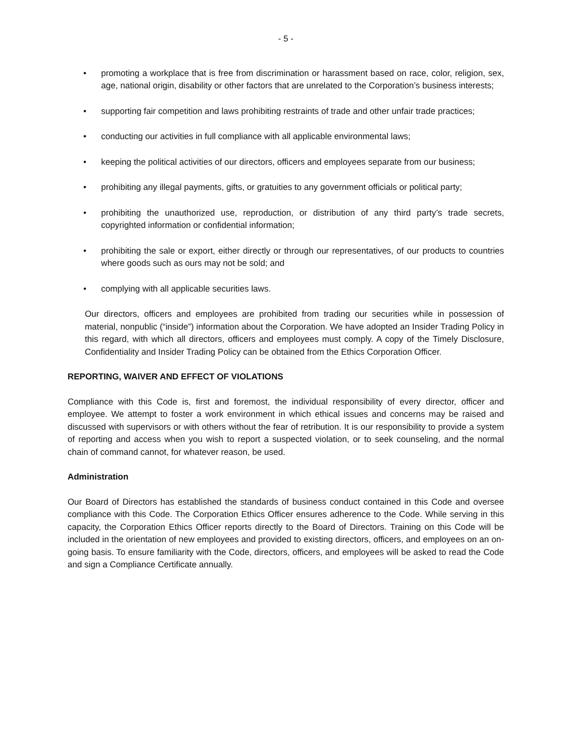- 5 -
• promoting a workplace that is free from discrimination or harassment based on race, color, religion, sex, age, national origin, disability or other factors that are unrelated to the Corporation’s business interests;
• supporting fair competition and laws prohibiting restraints of trade and other unfair trade practices;
• conducting our activities in full compliance with all applicable environmental laws;
• keeping the political activities of our directors, officers and employees separate from our business;
• prohibiting any illegal payments, gifts, or gratuities to any government officials or political party;
• prohibiting the unauthorized use, reproduction, or distribution of any third party’s trade secrets, copyrighted information or confidential information;
• prohibiting the sale or export, either directly or through our representatives, of our products to countries where goods such as ours may not be sold; and
• complying with all applicable securities laws.
Our directors, officers and employees are prohibited from trading our securities while in possession of material, nonpublic (“inside”) information about the Corporation. We have adopted an Insider Trading Policy in this regard, with which all directors, officers and employees must comply. A copy of the Timely Disclosure, Confidentiality and Insider Trading Policy can be obtained from the Ethics Corporation Officer.
REPORTING, WAIVER AND EFFECT OF VIOLATIONS
Compliance with this Code is, first and foremost, the individual responsibility of every director, officer and employee. We attempt to foster a work environment in which ethical issues and concerns may be raised and discussed with supervisors or with others without the fear of retribution. It is our responsibility to provide a system of reporting and access when you wish to report a suspected violation, or to seek counseling, and the normal chain of command cannot, for whatever reason, be used.
Administration
Our Board of Directors has established the standards of business conduct contained in this Code and oversee compliance with this Code. The Corporation Ethics Officer ensures adherence to the Code. While serving in this capacity, the Corporation Ethics Officer reports directly to the Board of Directors. Training on this Code will be included in the orientation of new employees and provided to existing directors, officers, and employees on an on-going basis. To ensure familiarity with the Code, directors, officers, and employees will be asked to read the Code and sign a Compliance Certificate annually.